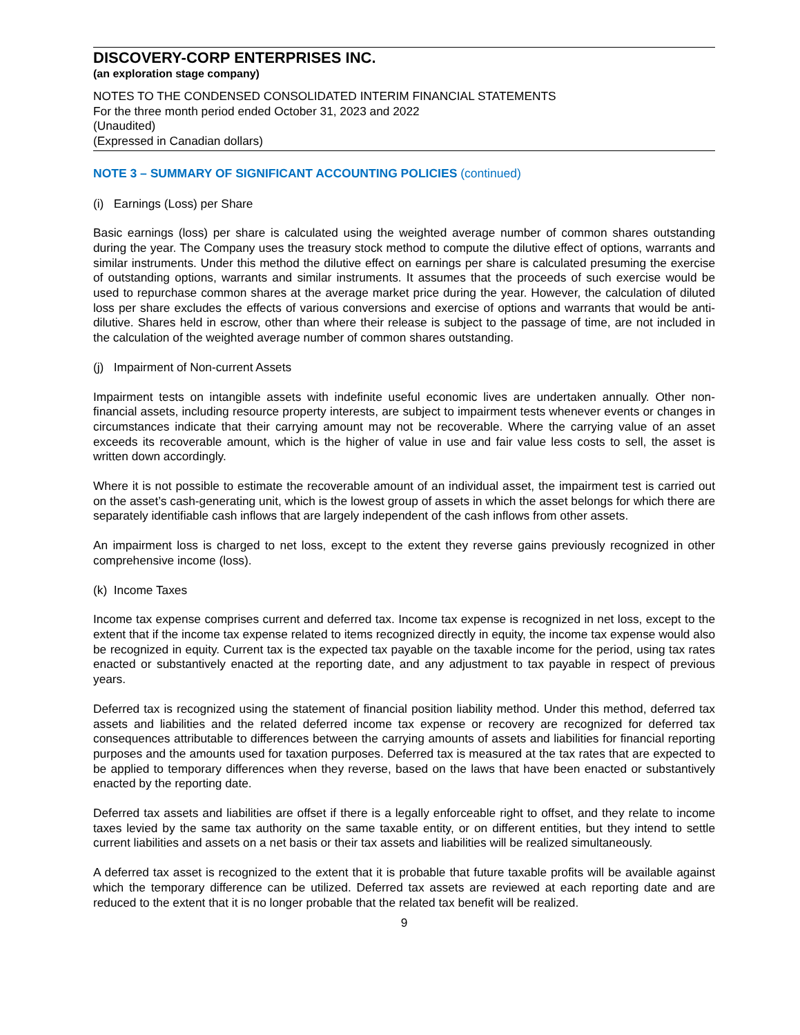DISCOVERY-CORP ENTERPRISES INC.
(an exploration stage company)
NOTES TO THE CONDENSED CONSOLIDATED INTERIM FINANCIAL STATEMENTS
For the three month period ended October 31, 2023 and 2022
(Unaudited)
(Expressed in Canadian dollars)
NOTE 3 – SUMMARY OF SIGNIFICANT ACCOUNTING POLICIES (continued)
(i) Earnings (Loss) per Share
Basic earnings (loss) per share is calculated using the weighted average number of common shares outstanding during the year. The Company uses the treasury stock method to compute the dilutive effect of options, warrants and similar instruments. Under this method the dilutive effect on earnings per share is calculated presuming the exercise of outstanding options, warrants and similar instruments. It assumes that the proceeds of such exercise would be used to repurchase common shares at the average market price during the year. However, the calculation of diluted loss per share excludes the effects of various conversions and exercise of options and warrants that would be anti-dilutive. Shares held in escrow, other than where their release is subject to the passage of time, are not included in the calculation of the weighted average number of common shares outstanding.
(j) Impairment of Non-current Assets
Impairment tests on intangible assets with indefinite useful economic lives are undertaken annually. Other non-financial assets, including resource property interests, are subject to impairment tests whenever events or changes in circumstances indicate that their carrying amount may not be recoverable. Where the carrying value of an asset exceeds its recoverable amount, which is the higher of value in use and fair value less costs to sell, the asset is written down accordingly.
Where it is not possible to estimate the recoverable amount of an individual asset, the impairment test is carried out on the asset’s cash-generating unit, which is the lowest group of assets in which the asset belongs for which there are separately identifiable cash inflows that are largely independent of the cash inflows from other assets.
An impairment loss is charged to net loss, except to the extent they reverse gains previously recognized in other comprehensive income (loss).
(k) Income Taxes
Income tax expense comprises current and deferred tax. Income tax expense is recognized in net loss, except to the extent that if the income tax expense related to items recognized directly in equity, the income tax expense would also be recognized in equity. Current tax is the expected tax payable on the taxable income for the period, using tax rates enacted or substantively enacted at the reporting date, and any adjustment to tax payable in respect of previous years.
Deferred tax is recognized using the statement of financial position liability method. Under this method, deferred tax assets and liabilities and the related deferred income tax expense or recovery are recognized for deferred tax consequences attributable to differences between the carrying amounts of assets and liabilities for financial reporting purposes and the amounts used for taxation purposes. Deferred tax is measured at the tax rates that are expected to be applied to temporary differences when they reverse, based on the laws that have been enacted or substantively enacted by the reporting date.
Deferred tax assets and liabilities are offset if there is a legally enforceable right to offset, and they relate to income taxes levied by the same tax authority on the same taxable entity, or on different entities, but they intend to settle current liabilities and assets on a net basis or their tax assets and liabilities will be realized simultaneously.
A deferred tax asset is recognized to the extent that it is probable that future taxable profits will be available against which the temporary difference can be utilized. Deferred tax assets are reviewed at each reporting date and are reduced to the extent that it is no longer probable that the related tax benefit will be realized.
9